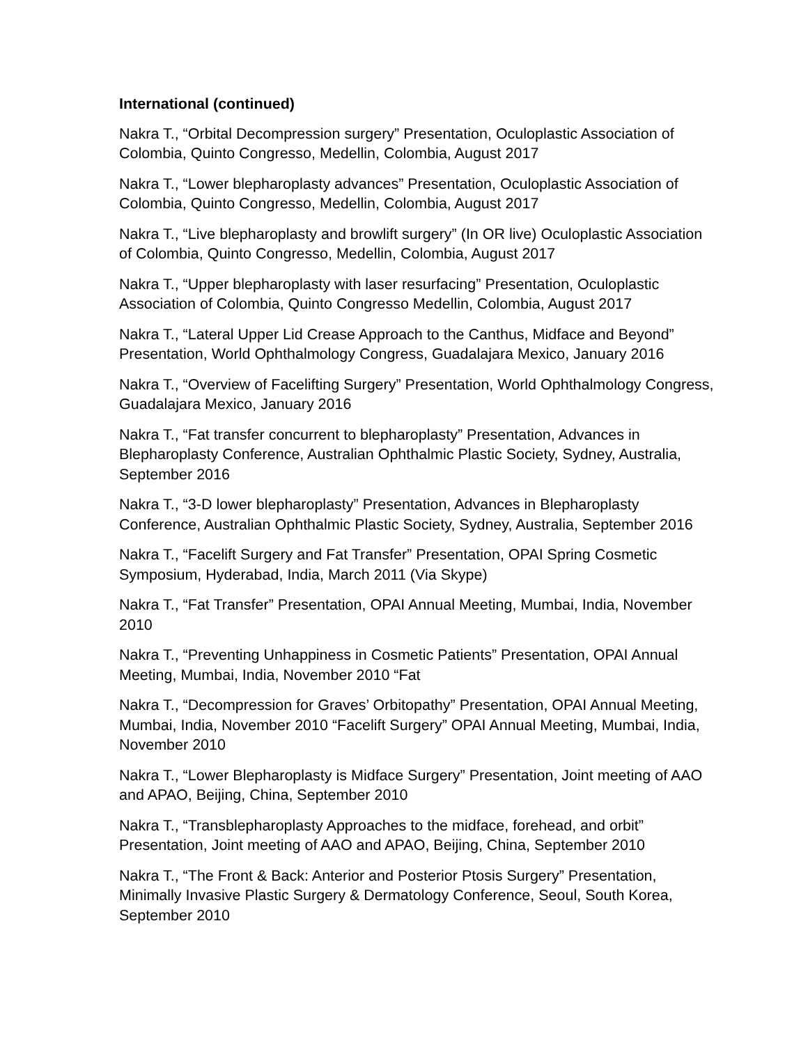International (continued)
Nakra T., “Orbital Decompression surgery” Presentation, Oculoplastic Association of Colombia, Quinto Congresso, Medellin, Colombia, August 2017
Nakra T., “Lower blepharoplasty advances” Presentation, Oculoplastic Association of Colombia, Quinto Congresso, Medellin, Colombia, August 2017
Nakra T., “Live blepharoplasty and browlift surgery” (In OR live) Oculoplastic Association of Colombia, Quinto Congresso, Medellin, Colombia, August 2017
Nakra T., “Upper blepharoplasty with laser resurfacing” Presentation, Oculoplastic Association of Colombia, Quinto Congresso Medellin, Colombia, August 2017
Nakra T., “Lateral Upper Lid Crease Approach to the Canthus, Midface and Beyond” Presentation, World Ophthalmology Congress, Guadalajara Mexico, January 2016
Nakra T., “Overview of Facelifting Surgery” Presentation, World Ophthalmology Congress, Guadalajara Mexico, January 2016
Nakra T., “Fat transfer concurrent to blepharoplasty” Presentation, Advances in Blepharoplasty Conference, Australian Ophthalmic Plastic Society, Sydney, Australia, September 2016
Nakra T., “3-D lower blepharoplasty” Presentation, Advances in Blepharoplasty Conference, Australian Ophthalmic Plastic Society, Sydney, Australia, September 2016
Nakra T., “Facelift Surgery and Fat Transfer” Presentation, OPAI Spring Cosmetic Symposium, Hyderabad, India, March 2011 (Via Skype)
Nakra T., “Fat Transfer” Presentation, OPAI Annual Meeting, Mumbai, India, November 2010
Nakra T., “Preventing Unhappiness in Cosmetic Patients” Presentation, OPAI Annual Meeting, Mumbai, India, November 2010 “Fat
Nakra T., “Decompression for Graves’ Orbitopathy” Presentation, OPAI Annual Meeting, Mumbai, India, November 2010 “Facelift Surgery” OPAI Annual Meeting, Mumbai, India, November 2010
Nakra T., “Lower Blepharoplasty is Midface Surgery” Presentation, Joint meeting of AAO and APAO, Beijing, China, September 2010
Nakra T., “Transblepharoplasty Approaches to the midface, forehead, and orbit” Presentation, Joint meeting of AAO and APAO, Beijing, China, September 2010
Nakra T., “The Front & Back: Anterior and Posterior Ptosis Surgery” Presentation, Minimally Invasive Plastic Surgery & Dermatology Conference, Seoul, South Korea, September 2010